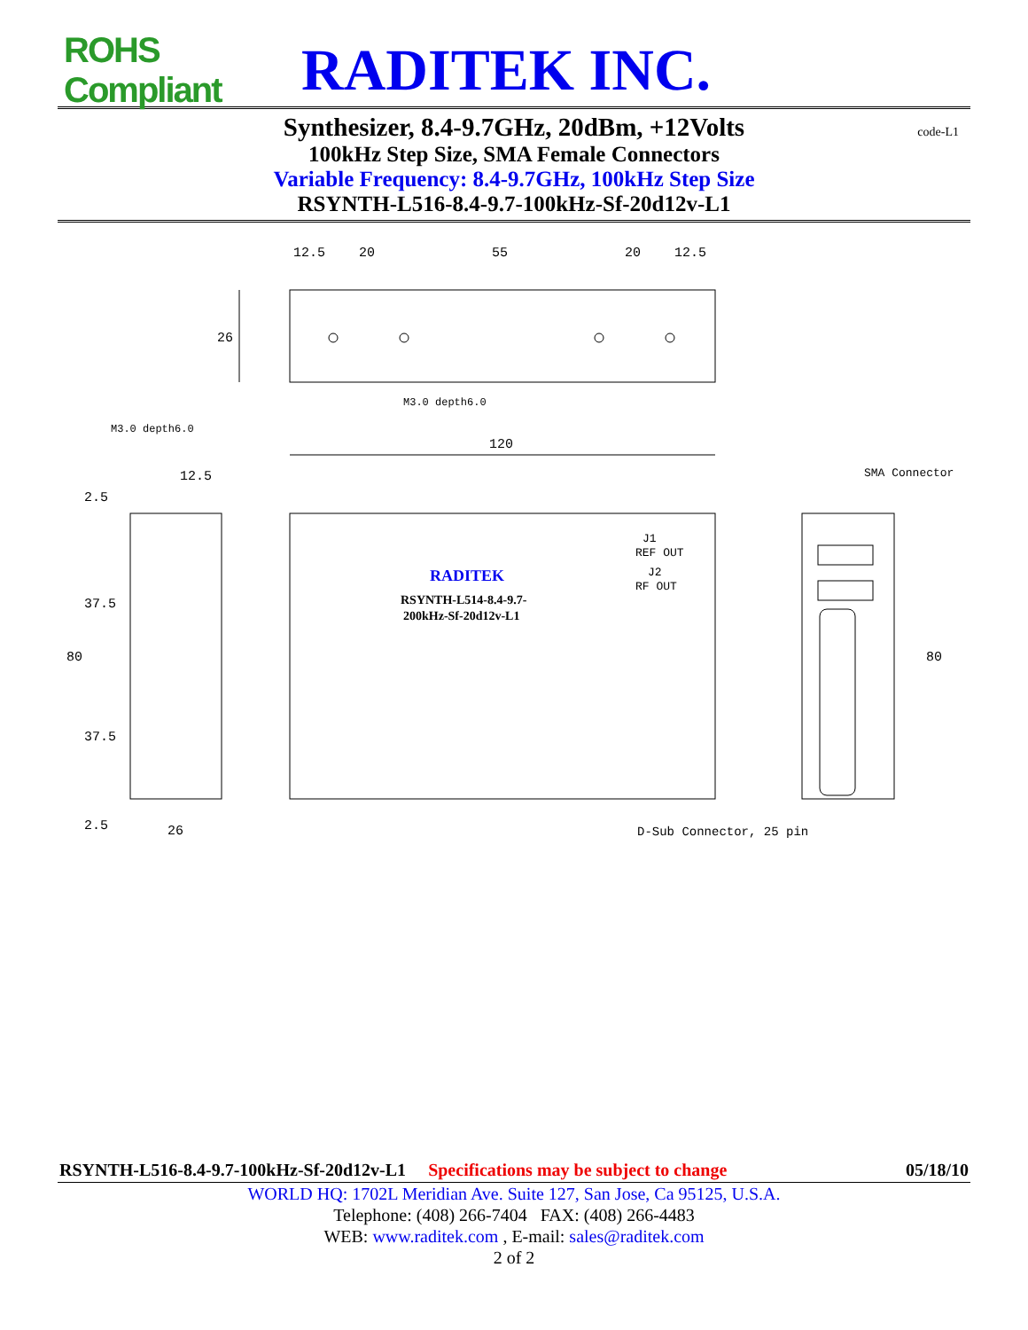ROHS Compliant
RADITEK INC.
Synthesizer, 8.4-9.7GHz, 20dBm, +12Volts code-L1
100kHz Step Size, SMA Female Connectors
Variable Frequency: 8.4-9.7GHz, 100kHz Step Size
RSYNTH-L516-8.4-9.7-100kHz-Sf-20d12v-L1
12.5
20
55
20
12.5
26
M3.0 depth6.0
M3.0 depth6.0
120
12.5
SMA Connector
2.5
37.5
80
37.5
2.5
26
80
J1
REF OUT
J2
RF OUT
RADITEK
RSYNTH-L514-8.4-9.7-
200kHz-Sf-20d12v-L1
D-Sub Connector, 25 pin
RSYNTH-L516-8.4-9.7-100kHz-Sf-20d12v-L1 Specifications may be subject to change 05/18/10
WORLD HQ: 1702L Meridian Ave. Suite 127, San Jose, Ca 95125, U.S.A.
Telephone: (408) 266-7404 FAX: (408) 266-4483
WEB: www.raditek.com , E-mail: sales@raditek.com
2 of 2